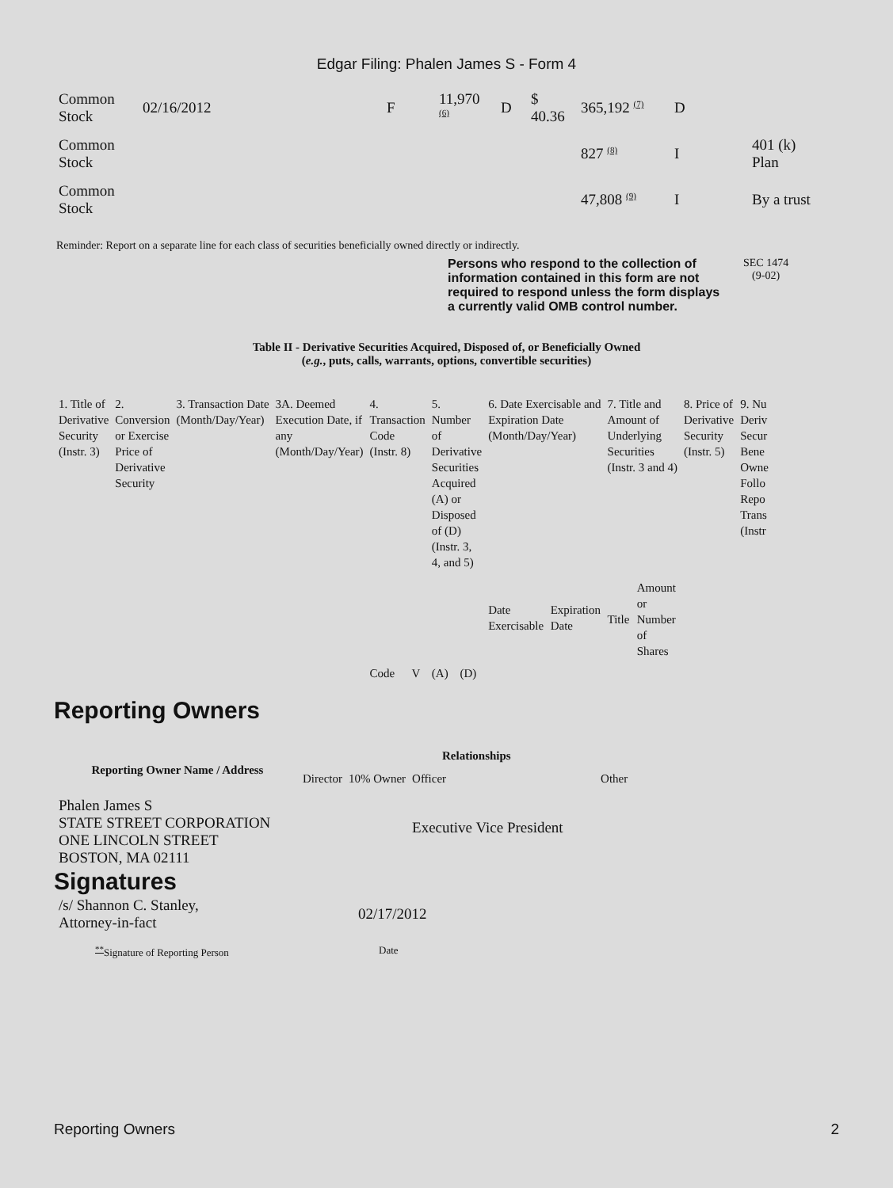Edgar Filing: Phalen James S - Form 4
| Common Stock | 02/16/2012 | F | 11,970 <sup>(6)</sup> | D | $ 40.36 | 365,192 <sup>(7)</sup> | D | |
| Common Stock | | | | | | 827 <sup>(8)</sup> | I | 401 (k) Plan |
| Common Stock | | | | | | 47,808 <sup>(9)</sup> | I | By a trust |
Reminder: Report on a separate line for each class of securities beneficially owned directly or indirectly.
Persons who respond to the collection of information contained in this form are not required to respond unless the form displays a currently valid OMB control number.
SEC 1474
(9-02)
Table II - Derivative Securities Acquired, Disposed of, or Beneficially Owned
(e.g., puts, calls, warrants, options, convertible securities)
| 1. Title of Derivative Security (Instr. 3) | 2. Conversion or Exercise Price of Derivative Security | 3. Transaction Date (Month/Day/Year) | 3A. Deemed Execution Date, if any (Month/Day/Year) | 4. Transaction Code (Instr. 8) | | 5. Number of Derivative Securities Acquired (A) or Disposed of (D) (Instr. 3, 4, and 5) | | 6. Date Exercisable and Expiration Date (Month/Day/Year) | | 7. Title and Amount of Underlying Securities (Instr. 3 and 4) | | 8. Price of Derivative Security (Instr. 5) | 9. Nu Deriv Secur Bene Owne Follo Repo Trans (Instr |
| | | | | Code | V | (A) | (D) | Date Exercisable | Expiration Date | Title | Amount or Number of Shares | | |
Reporting Owners
| Reporting Owner Name / Address | Relationships | | | |
| --- | --- | --- | --- | --- |
| | Director | 10% Owner | Officer | Other |
| Phalen James S STATE STREET CORPORATION ONE LINCOLN STREET BOSTON, MA 02111 | | | Executive Vice President | |
Signatures
| /s/ Shannon C. Stanley, Attorney-in-fact | 02/17/2012 |
| <sup>**</sup> Signature of Reporting Person | Date |
Reporting Owners 2